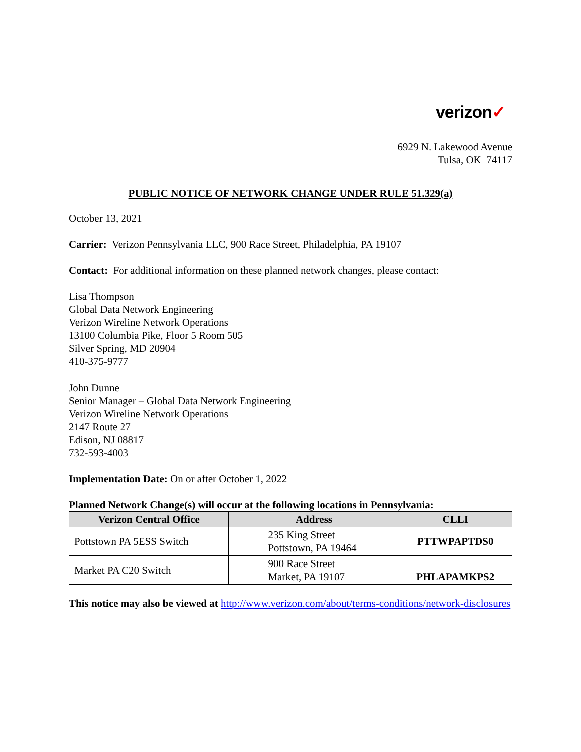verizon✓
6929 N. Lakewood Avenue
Tulsa, OK 74117
PUBLIC NOTICE OF NETWORK CHANGE UNDER RULE 51.329(a)
October 13, 2021
Carrier: Verizon Pennsylvania LLC, 900 Race Street, Philadelphia, PA 19107
Contact: For additional information on these planned network changes, please contact:
Lisa Thompson
Global Data Network Engineering
Verizon Wireline Network Operations
13100 Columbia Pike, Floor 5 Room 505
Silver Spring, MD 20904
410-375-9777
John Dunne
Senior Manager – Global Data Network Engineering
Verizon Wireline Network Operations
2147 Route 27
Edison, NJ 08817
732-593-4003
Implementation Date: On or after October 1, 2022
Planned Network Change(s) will occur at the following locations in Pennsylvania:
| Verizon Central Office | Address | CLLI |
| --- | --- | --- |
| Pottstown PA 5ESS Switch | 235 King Street Pottstown, PA 19464 | PTTWPAPTDS0 |
| Market PA C20 Switch | 900 Race Street Market, PA 19107 | PHLAPAMKPS2 |
This notice may also be viewed at http://www.verizon.com/about/terms-conditions/network-disclosures